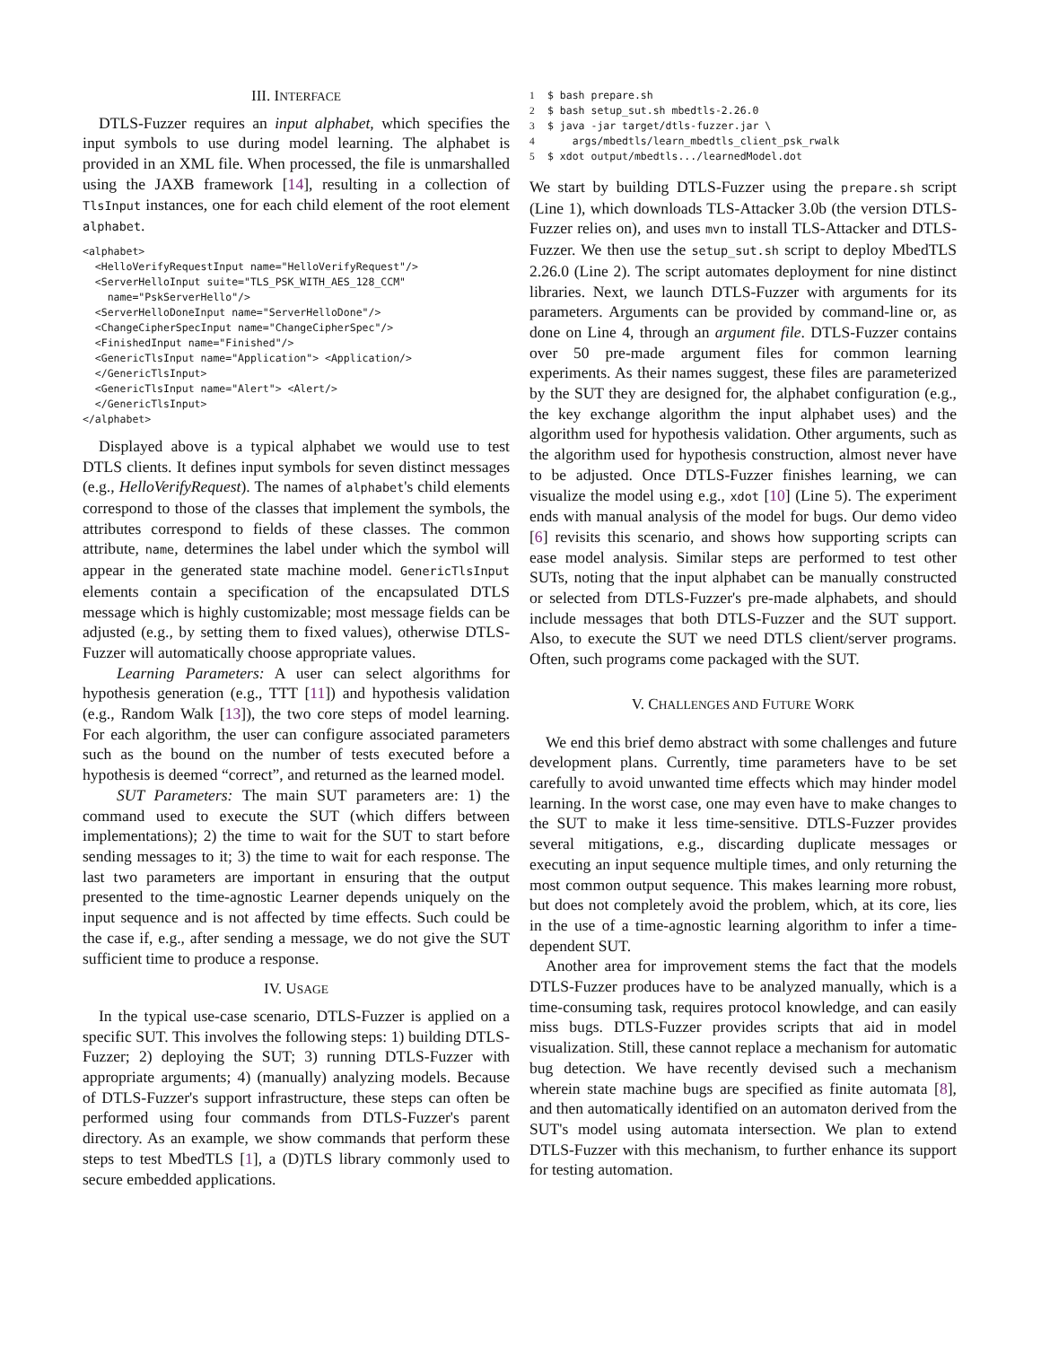III. INTERFACE
DTLS-Fuzzer requires an input alphabet, which specifies the input symbols to use during model learning. The alphabet is provided in an XML file. When processed, the file is unmarshalled using the JAXB framework [14], resulting in a collection of TlsInput instances, one for each child element of the root element alphabet.
<alphabet>
  <HelloVerifyRequestInput name="HelloVerifyRequest"/>
  <ServerHelloInput suite="TLS_PSK_WITH_AES_128_CCM"
    name="PskServerHello"/>
  <ServerHelloDoneInput name="ServerHelloDone"/>
  <ChangeCipherSpecInput name="ChangeCipherSpec"/>
  <FinishedInput name="Finished"/>
  <GenericTlsInput name="Application"> <Application/>
  </GenericTlsInput>
  <GenericTlsInput name="Alert"> <Alert/>
  </GenericTlsInput>
</alphabet>
Displayed above is a typical alphabet we would use to test DTLS clients. It defines input symbols for seven distinct messages (e.g., HelloVerifyRequest). The names of alphabet's child elements correspond to those of the classes that implement the symbols, the attributes correspond to fields of these classes. The common attribute, name, determines the label under which the symbol will appear in the generated state machine model. GenericTlsInput elements contain a specification of the encapsulated DTLS message which is highly customizable; most message fields can be adjusted (e.g., by setting them to fixed values), otherwise DTLS-Fuzzer will automatically choose appropriate values.
Learning Parameters: A user can select algorithms for hypothesis generation (e.g., TTT [11]) and hypothesis validation (e.g., Random Walk [13]), the two core steps of model learning. For each algorithm, the user can configure associated parameters such as the bound on the number of tests executed before a hypothesis is deemed “correct”, and returned as the learned model.
SUT Parameters: The main SUT parameters are: 1) the command used to execute the SUT (which differs between implementations); 2) the time to wait for the SUT to start before sending messages to it; 3) the time to wait for each response. The last two parameters are important in ensuring that the output presented to the time-agnostic Learner depends uniquely on the input sequence and is not affected by time effects. Such could be the case if, e.g., after sending a message, we do not give the SUT sufficient time to produce a response.
IV. USAGE
In the typical use-case scenario, DTLS-Fuzzer is applied on a specific SUT. This involves the following steps: 1) building DTLS-Fuzzer; 2) deploying the SUT; 3) running DTLS-Fuzzer with appropriate arguments; 4) (manually) analyzing models. Because of DTLS-Fuzzer's support infrastructure, these steps can often be performed using four commands from DTLS-Fuzzer's parent directory. As an example, we show commands that perform these steps to test MbedTLS [1], a (D)TLS library commonly used to secure embedded applications.
1$ bash prepare.sh
2$ bash setup_sut.sh mbedtls-2.26.0
3$ java -jar target/dtls-fuzzer.jar \
4    args/mbedtls/learn_mbedtls_client_psk_rwalk
5$ xdot output/mbedtls.../learnedModel.dot
We start by building DTLS-Fuzzer using the prepare.sh script (Line 1), which downloads TLS-Attacker 3.0b (the version DTLS-Fuzzer relies on), and uses mvn to install TLS-Attacker and DTLS-Fuzzer. We then use the setup_sut.sh script to deploy MbedTLS 2.26.0 (Line 2). The script automates deployment for nine distinct libraries. Next, we launch DTLS-Fuzzer with arguments for its parameters. Arguments can be provided by command-line or, as done on Line 4, through an argument file. DTLS-Fuzzer contains over 50 pre-made argument files for common learning experiments. As their names suggest, these files are parameterized by the SUT they are designed for, the alphabet configuration (e.g., the key exchange algorithm the input alphabet uses) and the algorithm used for hypothesis validation. Other arguments, such as the algorithm used for hypothesis construction, almost never have to be adjusted. Once DTLS-Fuzzer finishes learning, we can visualize the model using e.g., xdot [10] (Line 5). The experiment ends with manual analysis of the model for bugs. Our demo video [6] revisits this scenario, and shows how supporting scripts can ease model analysis. Similar steps are performed to test other SUTs, noting that the input alphabet can be manually constructed or selected from DTLS-Fuzzer's pre-made alphabets, and should include messages that both DTLS-Fuzzer and the SUT support. Also, to execute the SUT we need DTLS client/server programs. Often, such programs come packaged with the SUT.
V. CHALLENGES AND FUTURE WORK
We end this brief demo abstract with some challenges and future development plans. Currently, time parameters have to be set carefully to avoid unwanted time effects which may hinder model learning. In the worst case, one may even have to make changes to the SUT to make it less time-sensitive. DTLS-Fuzzer provides several mitigations, e.g., discarding duplicate messages or executing an input sequence multiple times, and only returning the most common output sequence. This makes learning more robust, but does not completely avoid the problem, which, at its core, lies in the use of a time-agnostic learning algorithm to infer a time-dependent SUT.
Another area for improvement stems the fact that the models DTLS-Fuzzer produces have to be analyzed manually, which is a time-consuming task, requires protocol knowledge, and can easily miss bugs. DTLS-Fuzzer provides scripts that aid in model visualization. Still, these cannot replace a mechanism for automatic bug detection. We have recently devised such a mechanism wherein state machine bugs are specified as finite automata [8], and then automatically identified on an automaton derived from the SUT's model using automata intersection. We plan to extend DTLS-Fuzzer with this mechanism, to further enhance its support for testing automation.